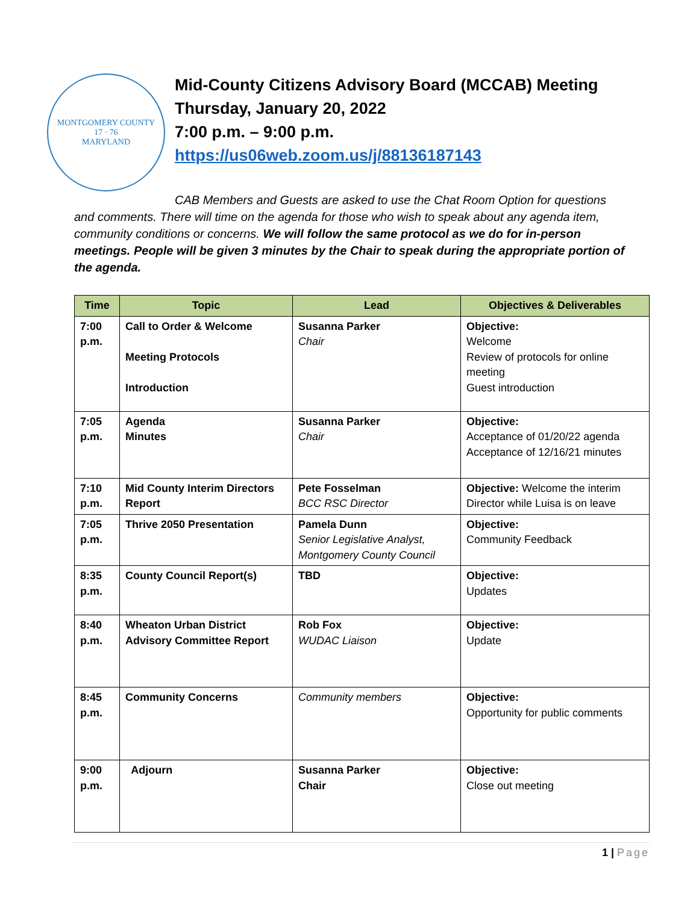MONTGOMERY COUNTY
17 · 76
MARYLAND
Mid-County Citizens Advisory Board (MCCAB) Meeting
Thursday, January 20, 2022
7:00 p.m. – 9:00 p.m.
https://us06web.zoom.us/j/88136187143
CAB Members and Guests are asked to use the Chat Room Option for questions and comments. There will time on the agenda for those who wish to speak about any agenda item, community conditions or concerns. We will follow the same protocol as we do for in-person meetings. People will be given 3 minutes by the Chair to speak during the appropriate portion of the agenda.
| Time | Topic | Lead | Objectives & Deliverables |
| --- | --- | --- | --- |
| 7:00 p.m. | Call to Order & Welcome Meeting Protocols Introduction | Susanna Parker Chair | Objective: Welcome Review of protocols for online meeting Guest introduction |
| 7:05 p.m. | Agenda Minutes | Susanna Parker Chair | Objective: Acceptance of 01/20/22 agenda Acceptance of 12/16/21 minutes |
| 7:10 p.m. | Mid County Interim Directors Report | Pete Fosselman BCC RSC Director | Objective: Welcome the interim Director while Luisa is on leave |
| 7:05 p.m. | Thrive 2050 Presentation | Pamela Dunn Senior Legislative Analyst, Montgomery County Council | Objective: Community Feedback |
| 8:35 p.m. | County Council Report(s) | TBD | Objective: Updates |
| 8:40 p.m. | Wheaton Urban District Advisory Committee Report | Rob Fox WUDAC Liaison | Objective: Update |
| 8:45 p.m. | Community Concerns | Community members | Objective: Opportunity for public comments |
| 9:00 p.m. | Adjourn | Susanna Parker Chair | Objective: Close out meeting |
1 | Page